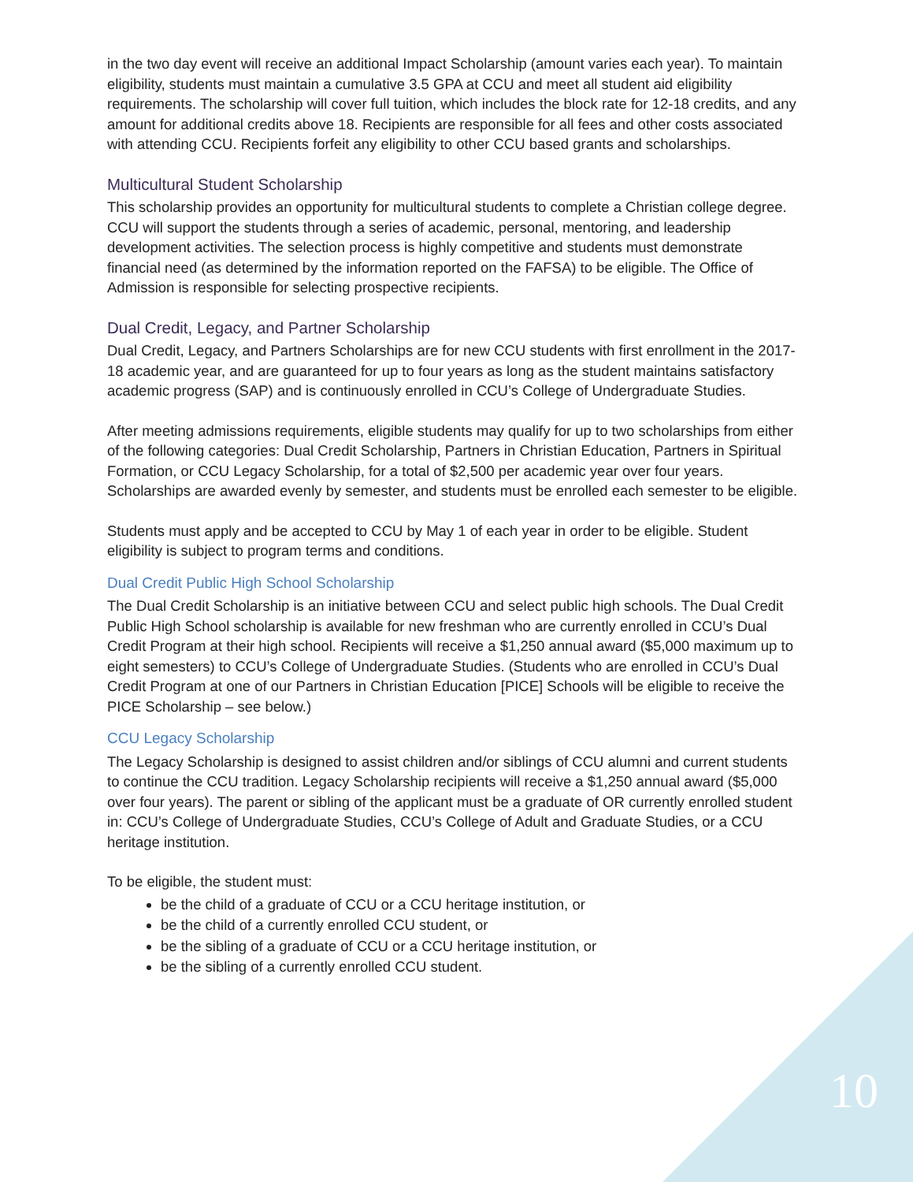in the two day event will receive an additional Impact Scholarship (amount varies each year). To maintain eligibility, students must maintain a cumulative 3.5 GPA at CCU and meet all student aid eligibility requirements. The scholarship will cover full tuition, which includes the block rate for 12-18 credits, and any amount for additional credits above 18. Recipients are responsible for all fees and other costs associated with attending CCU. Recipients forfeit any eligibility to other CCU based grants and scholarships.
Multicultural Student Scholarship
This scholarship provides an opportunity for multicultural students to complete a Christian college degree. CCU will support the students through a series of academic, personal, mentoring, and leadership development activities. The selection process is highly competitive and students must demonstrate financial need (as determined by the information reported on the FAFSA) to be eligible. The Office of Admission is responsible for selecting prospective recipients.
Dual Credit, Legacy, and Partner Scholarship
Dual Credit, Legacy, and Partners Scholarships are for new CCU students with first enrollment in the 2017-18 academic year, and are guaranteed for up to four years as long as the student maintains satisfactory academic progress (SAP) and is continuously enrolled in CCU’s College of Undergraduate Studies.
After meeting admissions requirements, eligible students may qualify for up to two scholarships from either of the following categories: Dual Credit Scholarship, Partners in Christian Education, Partners in Spiritual Formation, or CCU Legacy Scholarship, for a total of $2,500 per academic year over four years. Scholarships are awarded evenly by semester, and students must be enrolled each semester to be eligible.
Students must apply and be accepted to CCU by May 1 of each year in order to be eligible. Student eligibility is subject to program terms and conditions.
Dual Credit Public High School Scholarship
The Dual Credit Scholarship is an initiative between CCU and select public high schools. The Dual Credit Public High School scholarship is available for new freshman who are currently enrolled in CCU’s Dual Credit Program at their high school. Recipients will receive a $1,250 annual award ($5,000 maximum up to eight semesters) to CCU’s College of Undergraduate Studies. (Students who are enrolled in CCU’s Dual Credit Program at one of our Partners in Christian Education [PICE] Schools will be eligible to receive the PICE Scholarship – see below.)
CCU Legacy Scholarship
The Legacy Scholarship is designed to assist children and/or siblings of CCU alumni and current students to continue the CCU tradition. Legacy Scholarship recipients will receive a $1,250 annual award ($5,000 over four years). The parent or sibling of the applicant must be a graduate of OR currently enrolled student in: CCU’s College of Undergraduate Studies, CCU’s College of Adult and Graduate Studies, or a CCU heritage institution.
To be eligible, the student must:
be the child of a graduate of CCU or a CCU heritage institution, or
be the child of a currently enrolled CCU student, or
be the sibling of a graduate of CCU or a CCU heritage institution, or
be the sibling of a currently enrolled CCU student.
10